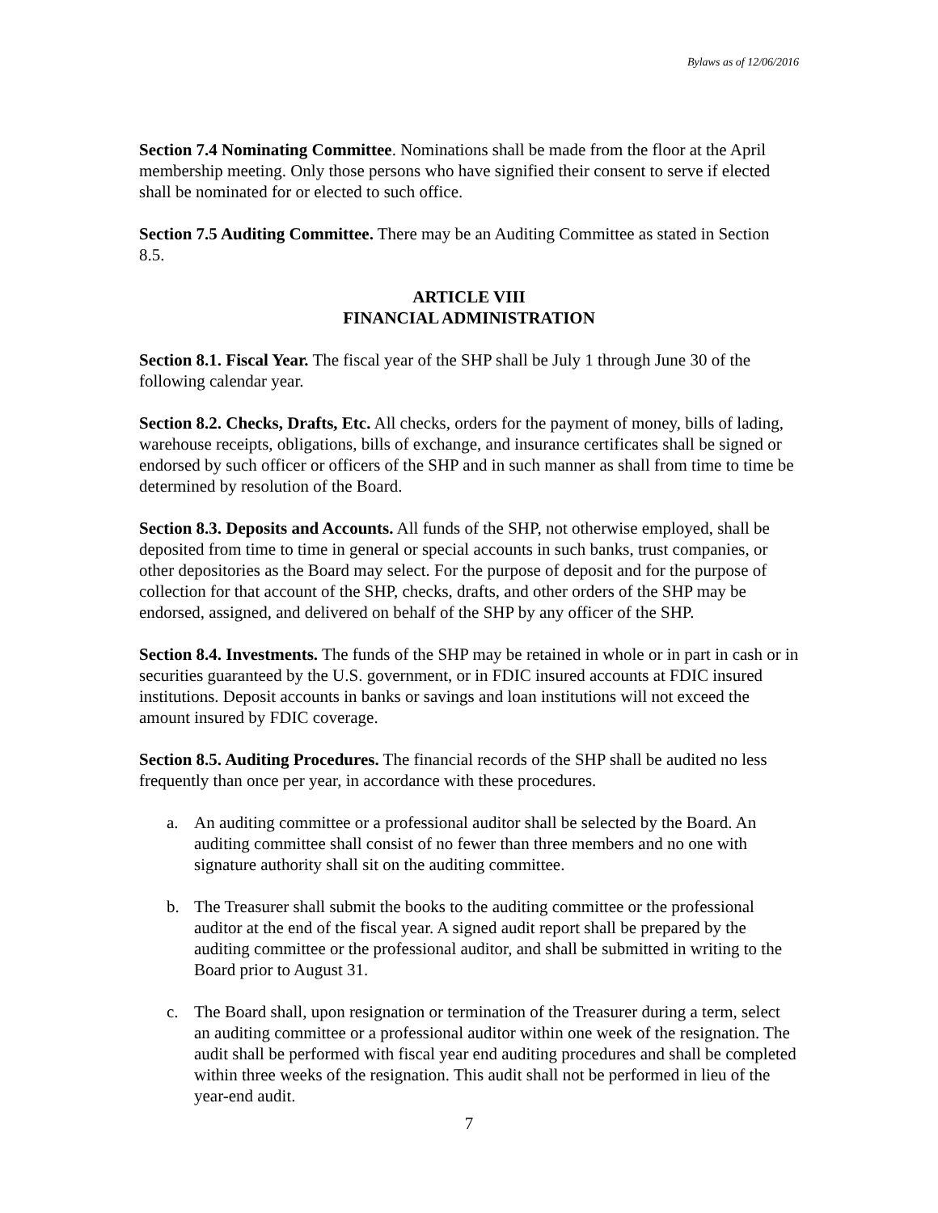Bylaws as of 12/06/2016
Section 7.4 Nominating Committee. Nominations shall be made from the floor at the April membership meeting. Only those persons who have signified their consent to serve if elected shall be nominated for or elected to such office.
Section 7.5 Auditing Committee. There may be an Auditing Committee as stated in Section 8.5.
ARTICLE VIII
FINANCIAL ADMINISTRATION
Section 8.1. Fiscal Year. The fiscal year of the SHP shall be July 1 through June 30 of the following calendar year.
Section 8.2. Checks, Drafts, Etc. All checks, orders for the payment of money, bills of lading, warehouse receipts, obligations, bills of exchange, and insurance certificates shall be signed or endorsed by such officer or officers of the SHP and in such manner as shall from time to time be determined by resolution of the Board.
Section 8.3. Deposits and Accounts. All funds of the SHP, not otherwise employed, shall be deposited from time to time in general or special accounts in such banks, trust companies, or other depositories as the Board may select. For the purpose of deposit and for the purpose of collection for that account of the SHP, checks, drafts, and other orders of the SHP may be endorsed, assigned, and delivered on behalf of the SHP by any officer of the SHP.
Section 8.4. Investments. The funds of the SHP may be retained in whole or in part in cash or in securities guaranteed by the U.S. government, or in FDIC insured accounts at FDIC insured institutions. Deposit accounts in banks or savings and loan institutions will not exceed the amount insured by FDIC coverage.
Section 8.5. Auditing Procedures. The financial records of the SHP shall be audited no less frequently than once per year, in accordance with these procedures.
a. An auditing committee or a professional auditor shall be selected by the Board. An auditing committee shall consist of no fewer than three members and no one with signature authority shall sit on the auditing committee.
b. The Treasurer shall submit the books to the auditing committee or the professional auditor at the end of the fiscal year. A signed audit report shall be prepared by the auditing committee or the professional auditor, and shall be submitted in writing to the Board prior to August 31.
c. The Board shall, upon resignation or termination of the Treasurer during a term, select an auditing committee or a professional auditor within one week of the resignation. The audit shall be performed with fiscal year end auditing procedures and shall be completed within three weeks of the resignation. This audit shall not be performed in lieu of the year-end audit.
7